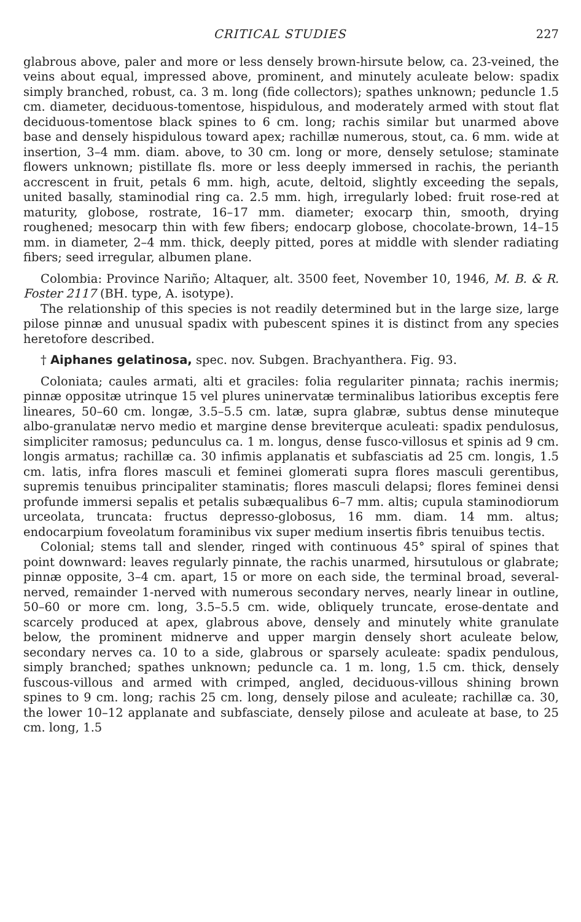CRITICAL STUDIES 227
glabrous above, paler and more or less densely brown-hirsute below, ca. 23-veined, the veins about equal, impressed above, prominent, and minutely aculeate below: spadix simply branched, robust, ca. 3 m. long (fide collectors); spathes unknown; peduncle 1.5 cm. diameter, deciduous-tomentose, hispidulous, and moderately armed with stout flat deciduous-tomentose black spines to 6 cm. long; rachis similar but unarmed above base and densely hispidulous toward apex; rachillæ numerous, stout, ca. 6 mm. wide at insertion, 3–4 mm. diam. above, to 30 cm. long or more, densely setulose; staminate flowers unknown; pistillate fls. more or less deeply immersed in rachis, the perianth accrescent in fruit, petals 6 mm. high, acute, deltoid, slightly exceeding the sepals, united basally, staminodial ring ca. 2.5 mm. high, irregularly lobed: fruit rose-red at maturity, globose, rostrate, 16–17 mm. diameter; exocarp thin, smooth, drying roughened; mesocarp thin with few fibers; endocarp globose, chocolate-brown, 14–15 mm. in diameter, 2–4 mm. thick, deeply pitted, pores at middle with slender radiating fibers; seed irregular, albumen plane.
Colombia: Province Nariño; Altaquer, alt. 3500 feet, November 10, 1946, M. B. & R. Foster 2117 (BH. type, A. isotype).
The relationship of this species is not readily determined but in the large size, large pilose pinnæ and unusual spadix with pubescent spines it is distinct from any species heretofore described.
† Aiphanes gelatinosa, spec. nov. Subgen. Brachyanthera. Fig. 93.
Coloniata; caules armati, alti et graciles: folia regulariter pinnata; rachis inermis; pinnæ oppositæ utrinque 15 vel plures uninervatæ terminalibus latioribus exceptis fere lineares, 50–60 cm. longæ, 3.5–5.5 cm. latæ, supra glabræ, subtus dense minuteque albo-granulatæ nervo medio et margine dense breviterque aculeati: spadix pendulosus, simpliciter ramosus; pedunculus ca. 1 m. longus, dense fusco-villosus et spinis ad 9 cm. longis armatus; rachillæ ca. 30 infimis applanatis et subfasciatis ad 25 cm. longis, 1.5 cm. latis, infra flores masculi et feminei glomerati supra flores masculi gerentibus, supremis tenuibus principaliter staminatis; flores masculi delapsi; flores feminei densi profunde immersi sepalis et petalis subæqualibus 6–7 mm. altis; cupula staminodiorum urceolata, truncata: fructus depresso-globosus, 16 mm. diam. 14 mm. altus; endocarpium foveolatum foraminibus vix super medium insertis fibris tenuibus tectis.
Colonial; stems tall and slender, ringed with continuous 45° spiral of spines that point downward: leaves regularly pinnate, the rachis unarmed, hirsutulous or glabrate; pinnæ opposite, 3–4 cm. apart, 15 or more on each side, the terminal broad, several-nerved, remainder 1-nerved with numerous secondary nerves, nearly linear in outline, 50–60 or more cm. long, 3.5–5.5 cm. wide, obliquely truncate, erose-dentate and scarcely produced at apex, glabrous above, densely and minutely white granulate below, the prominent midnerve and upper margin densely short aculeate below, secondary nerves ca. 10 to a side, glabrous or sparsely aculeate: spadix pendulous, simply branched; spathes unknown; peduncle ca. 1 m. long, 1.5 cm. thick, densely fuscous-villous and armed with crimped, angled, deciduous-villous shining brown spines to 9 cm. long; rachis 25 cm. long, densely pilose and aculeate; rachillæ ca. 30, the lower 10–12 applanate and subfasciate, densely pilose and aculeate at base, to 25 cm. long, 1.5